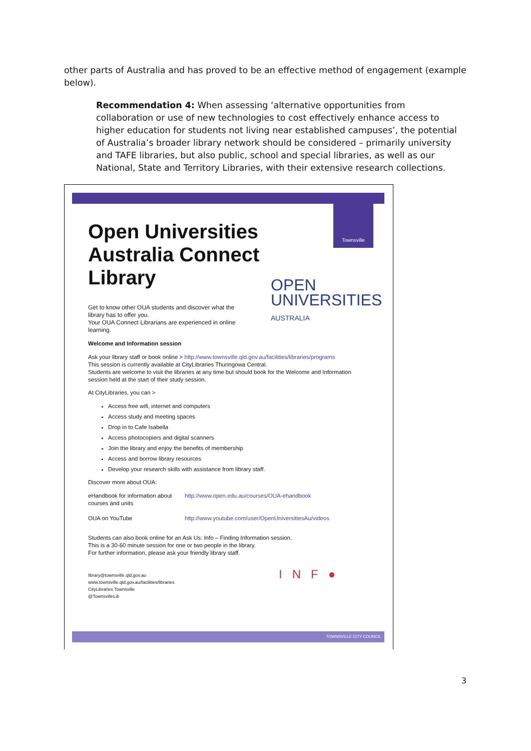other parts of Australia and has proved to be an effective method of engagement (example below).
Recommendation 4: When assessing ‘alternative opportunities from collaboration or use of new technologies to cost effectively enhance access to higher education for students not living near established campuses’, the potential of Australia’s broader library network should be considered – primarily university and TAFE libraries, but also public, school and special libraries, as well as our National, State and Territory Libraries, with their extensive research collections.
Townsville
OPEN
UNIVERSITIES
AUSTRALIA
Open Universities Australia Connect Library
Get to know other OUA students and discover what the library has to offer you.
Your OUA Connect Librarians are experienced in online learning.
Welcome and Information session
Ask your library staff or book online > http://www.townsville.qld.gov.au/facilities/libraries/programs
This session is currently available at CityLibraries Thuringowa Central.
Students are welcome to visit the libraries at any time but should book for the Welcome and Information session held at the start of their study session.
At CityLibraries, you can >
Access free wifi, internet and computers
Access study and meeting spaces
Drop in to Cafe Isabella
Access photocopiers and digital scanners
Join the library and enjoy the benefits of membership
Access and borrow library resources
Develop your research skills with assistance from library staff.
Discover more about OUA:
eHandbook for information about courses and units http://www.open.edu.au/courses/OUA-ehandbook
OUA on YouTube http://www.youtube.com/user/OpenUniversitiesAu/videos
Students can also book online for an Ask Us: Info – Finding Information session.
This is a 30-60 minute session for one or two people in the library.
For further information, please ask your friendly library staff.
library@townsville.qld.gov.au
www.townsville.qld.gov.au/facilities/libraries
CityLibraries Townsville
@TownsvilleLib
I N F ●
TOWNSVILLE CITY COUNCIL
3